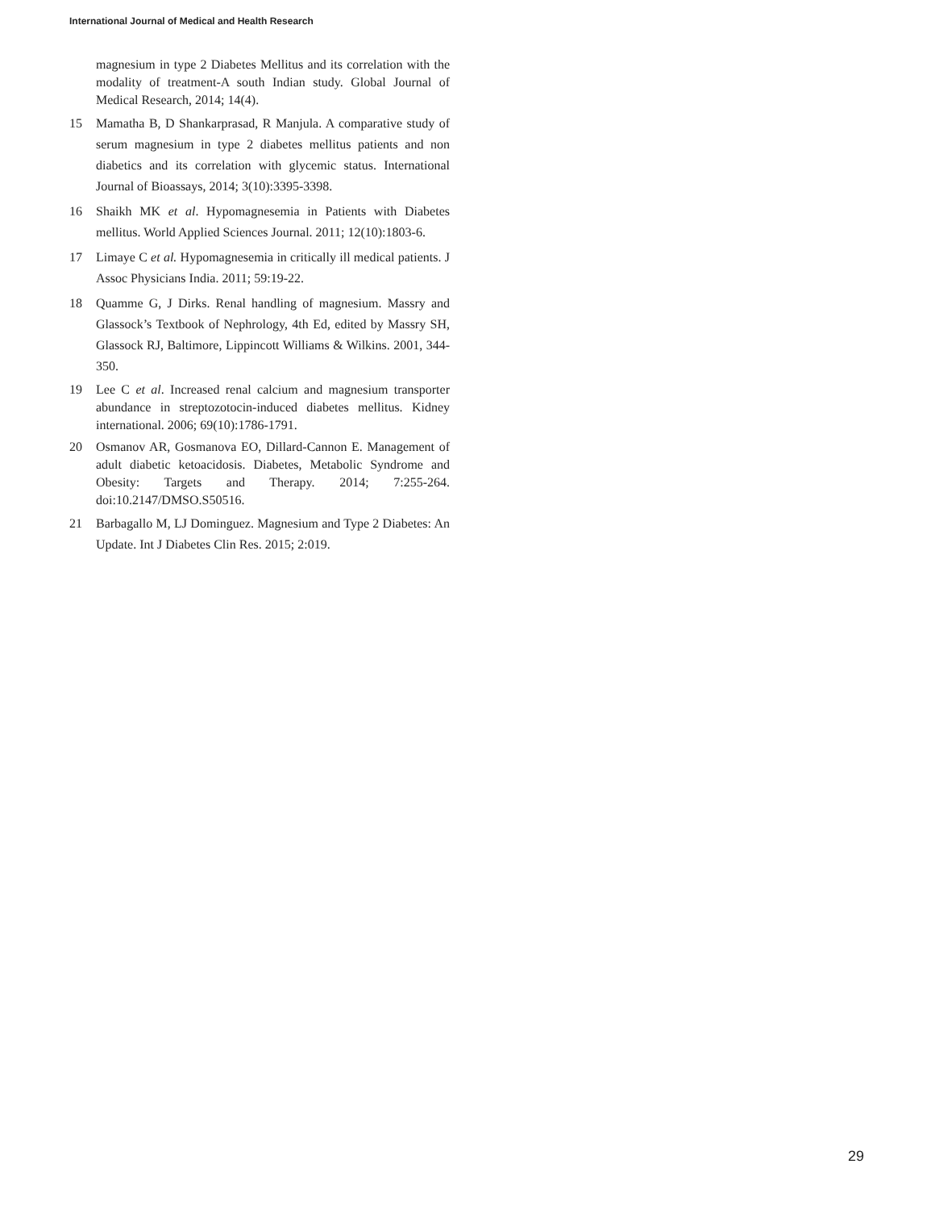International Journal of Medical and Health Research
magnesium in type 2 Diabetes Mellitus and its correlation with the modality of treatment-A south Indian study. Global Journal of Medical Research, 2014; 14(4).
15 Mamatha B, D Shankarprasad, R Manjula. A comparative study of serum magnesium in type 2 diabetes mellitus patients and non diabetics and its correlation with glycemic status. International Journal of Bioassays, 2014; 3(10):3395-3398.
16 Shaikh MK et al. Hypomagnesemia in Patients with Diabetes mellitus. World Applied Sciences Journal. 2011; 12(10):1803-6.
17 Limaye C et al. Hypomagnesemia in critically ill medical patients. J Assoc Physicians India. 2011; 59:19-22.
18 Quamme G, J Dirks. Renal handling of magnesium. Massry and Glassock’s Textbook of Nephrology, 4th Ed, edited by Massry SH, Glassock RJ, Baltimore, Lippincott Williams & Wilkins. 2001, 344-350.
19 Lee C et al. Increased renal calcium and magnesium transporter abundance in streptozotocin-induced diabetes mellitus. Kidney international. 2006; 69(10):1786-1791.
20 Osmanov AR, Gosmanova EO, Dillard-Cannon E. Management of adult diabetic ketoacidosis. Diabetes, Metabolic Syndrome and Obesity: Targets and Therapy. 2014; 7:255-264. doi:10.2147/DMSO.S50516.
21 Barbagallo M, LJ Dominguez. Magnesium and Type 2 Diabetes: An Update. Int J Diabetes Clin Res. 2015; 2:019.
29